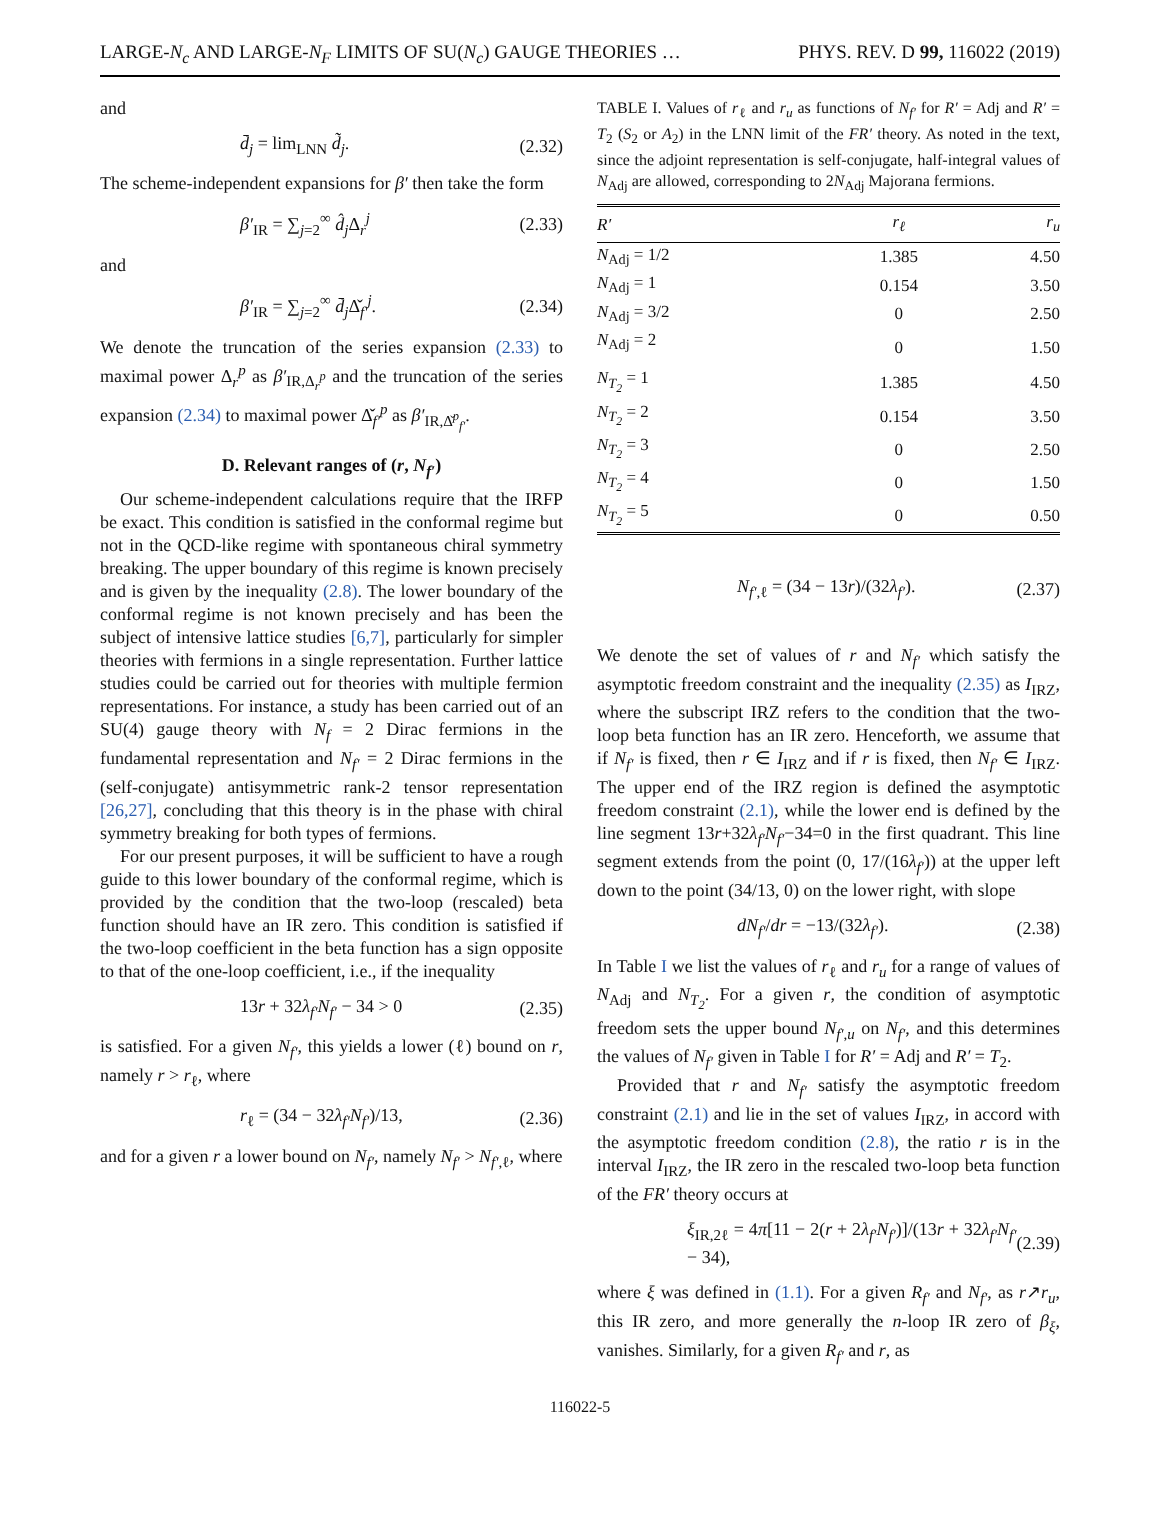LARGE-N<sub>c</sub> AND LARGE-N<sub>F</sub> LIMITS OF SU(N<sub>c</sub>) GAUGE THEORIES … PHYS. REV. D 99, 116022 (2019)
and
d̄<sub>j</sub> = lim<sub>LNN</sub> d̃<sub>j</sub>. (2.32)
The scheme-independent expansions for β′ then take the form
β′<sub>IR</sub> = ∑<sub>j=2</sub><sup>∞</sup> d̂<sub>j</sub> Δ<sub>r</sub><sup>j</sup> (2.33)
and
β′<sub>IR</sub> = ∑<sub>j=2</sub><sup>∞</sup> d̄<sub>j</sub> Δ̌<sub>f′</sub><sup>j</sup>. (2.34)
We denote the truncation of the series expansion (2.33) to maximal power Δ<sub>r</sub><sup>p</sup> as β′<sub>IR,Δ<sub>r</sub><sup>p</sup></sub> and the truncation of the series expansion (2.34) to maximal power Δ̌<sub>f′</sub><sup>p</sup> as β′<sub>IR,Δ̌<sup>p</sup><sub>f′</sub></sub>.
D. Relevant ranges of (r, N<sub>f′</sub>)
Our scheme-independent calculations require that the IRFP be exact. This condition is satisfied in the conformal regime but not in the QCD-like regime with spontaneous chiral symmetry breaking. The upper boundary of this regime is known precisely and is given by the inequality (2.8). The lower boundary of the conformal regime is not known precisely and has been the subject of intensive lattice studies [6,7], particularly for simpler theories with fermions in a single representation. Further lattice studies could be carried out for theories with multiple fermion representations. For instance, a study has been carried out of an SU(4) gauge theory with N<sub>f</sub> = 2 Dirac fermions in the fundamental representation and N<sub>f′</sub> = 2 Dirac fermions in the (self-conjugate) antisymmetric rank-2 tensor representation [26,27], concluding that this theory is in the phase with chiral symmetry breaking for both types of fermions.
For our present purposes, it will be sufficient to have a rough guide to this lower boundary of the conformal regime, which is provided by the condition that the two-loop (rescaled) beta function should have an IR zero. This condition is satisfied if the two-loop coefficient in the beta function has a sign opposite to that of the one-loop coefficient, i.e., if the inequality
13r + 32λ<sub>f′</sub>N<sub>f′</sub> − 34 > 0 (2.35)
is satisfied. For a given N<sub>f′</sub>, this yields a lower (ℓ) bound on r, namely r > r<sub>ℓ</sub>, where
r<sub>ℓ</sub> = (34 − 32λ<sub>f′</sub>N<sub>f′</sub>)/13, (2.36)
and for a given r a lower bound on N<sub>f′</sub>, namely N<sub>f′</sub> > N<sub>f′,ℓ</sub>, where
TABLE I. Values of r<sub>ℓ</sub> and r<sub>u</sub> as functions of N<sub>f′</sub> for R′ = Adj and R′ = T<sub>2</sub> (S<sub>2</sub> or A<sub>2</sub>) in the LNN limit of the FR′ theory. As noted in the text, since the adjoint representation is self-conjugate, half-integral values of N<sub>Adj</sub> are allowed, corresponding to 2N<sub>Adj</sub> Majorana fermions.
| R′ | r<sub>ℓ</sub> | r<sub>u</sub> |
| --- | --- | --- |
| N<sub>Adj</sub> = 1/2 | 1.385 | 4.50 |
| N<sub>Adj</sub> = 1 | 0.154 | 3.50 |
| N<sub>Adj</sub> = 3/2 | 0 | 2.50 |
| N<sub>Adj</sub> = 2 | 0 | 1.50 |
| N<sub>T<sub>2</sub></sub> = 1 | 1.385 | 4.50 |
| N<sub>T<sub>2</sub></sub> = 2 | 0.154 | 3.50 |
| N<sub>T<sub>2</sub></sub> = 3 | 0 | 2.50 |
| N<sub>T<sub>2</sub></sub> = 4 | 0 | 1.50 |
| N<sub>T<sub>2</sub></sub> = 5 | 0 | 0.50 |
N<sub>f′,ℓ</sub> = (34 − 13r)/(32λ<sub>f′</sub>). (2.37)
We denote the set of values of r and N<sub>f′</sub> which satisfy the asymptotic freedom constraint and the inequality (2.35) as I<sub>IRZ</sub>, where the subscript IRZ refers to the condition that the two-loop beta function has an IR zero. Henceforth, we assume that if N<sub>f′</sub> is fixed, then r ∈ I<sub>IRZ</sub> and if r is fixed, then N<sub>f′</sub> ∈ I<sub>IRZ</sub>. The upper end of the IRZ region is defined the asymptotic freedom constraint (2.1), while the lower end is defined by the line segment 13r+32λ<sub>f′</sub>N<sub>f′</sub>−34=0 in the first quadrant. This line segment extends from the point (0, 17/(16λ<sub>f′</sub>)) at the upper left down to the point (34/13, 0) on the lower right, with slope
dN<sub>f′</sub>/dr = −13/(32λ<sub>f′</sub>). (2.38)
In Table I we list the values of r<sub>ℓ</sub> and r<sub>u</sub> for a range of values of N<sub>Adj</sub> and N<sub>T<sub>2</sub></sub>. For a given r, the condition of asymptotic freedom sets the upper bound N<sub>f′,u</sub> on N<sub>f′</sub>, and this determines the values of N<sub>f′</sub> given in Table I for R′ = Adj and R′ = T<sub>2</sub>.
Provided that r and N<sub>f′</sub> satisfy the asymptotic freedom constraint (2.1) and lie in the set of values I<sub>IRZ</sub>, in accord with the asymptotic freedom condition (2.8), the ratio r is in the interval I<sub>IRZ</sub>, the IR zero in the rescaled two-loop beta function of the FR′ theory occurs at
ξ<sub>IR,2ℓ</sub> = 4π[11 − 2(r + 2λ<sub>f′</sub>N<sub>f′</sub>)]/(13r + 32λ<sub>f′</sub>N<sub>f′</sub> − 34), (2.39)
where ξ was defined in (1.1). For a given R<sub>f′</sub> and N<sub>f′</sub>, as r↗r<sub>u</sub>, this IR zero, and more generally the n-loop IR zero of β<sub>ξ</sub>, vanishes. Similarly, for a given R<sub>f′</sub> and r, as
116022-5